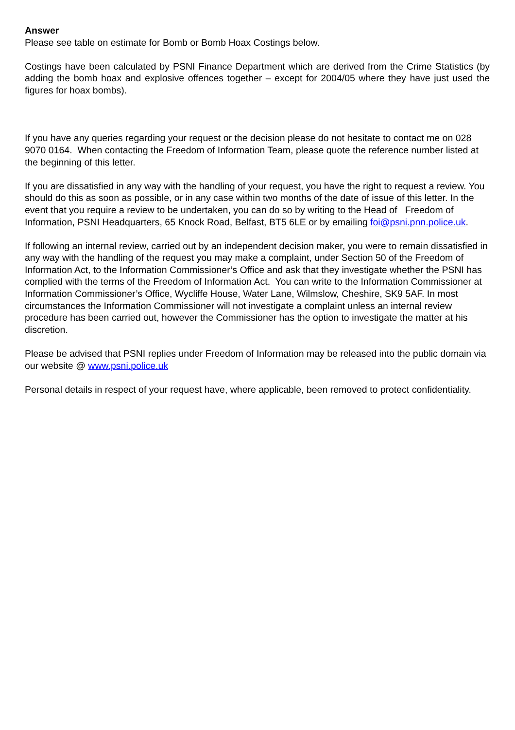Answer
Please see table on estimate for Bomb or Bomb Hoax Costings below.
Costings have been calculated by PSNI Finance Department which are derived from the Crime Statistics (by adding the bomb hoax and explosive offences together – except for 2004/05 where they have just used the figures for hoax bombs).
If you have any queries regarding your request or the decision please do not hesitate to contact me on 028 9070 0164. When contacting the Freedom of Information Team, please quote the reference number listed at the beginning of this letter.
If you are dissatisfied in any way with the handling of your request, you have the right to request a review. You should do this as soon as possible, or in any case within two months of the date of issue of this letter. In the event that you require a review to be undertaken, you can do so by writing to the Head of Freedom of Information, PSNI Headquarters, 65 Knock Road, Belfast, BT5 6LE or by emailing foi@psni.pnn.police.uk.
If following an internal review, carried out by an independent decision maker, you were to remain dissatisfied in any way with the handling of the request you may make a complaint, under Section 50 of the Freedom of Information Act, to the Information Commissioner’s Office and ask that they investigate whether the PSNI has complied with the terms of the Freedom of Information Act. You can write to the Information Commissioner at Information Commissioner’s Office, Wycliffe House, Water Lane, Wilmslow, Cheshire, SK9 5AF. In most circumstances the Information Commissioner will not investigate a complaint unless an internal review procedure has been carried out, however the Commissioner has the option to investigate the matter at his discretion.
Please be advised that PSNI replies under Freedom of Information may be released into the public domain via our website @ www.psni.police.uk
Personal details in respect of your request have, where applicable, been removed to protect confidentiality.